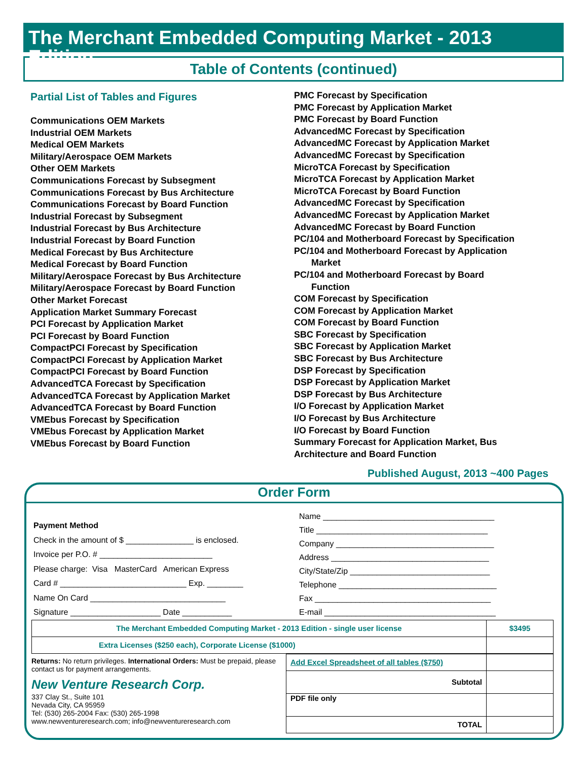The Merchant Embedded Computing Market - 2013 Edition
Table of Contents (continued)
Partial List of Tables and Figures
Communications OEM Markets
Industrial OEM Markets
Medical OEM Markets
Military/Aerospace OEM Markets
Other OEM Markets
Communications Forecast by Subsegment
Communications Forecast by Bus Architecture
Communications Forecast by Board Function
Industrial Forecast by Subsegment
Industrial Forecast by Bus Architecture
Industrial Forecast by Board Function
Medical Forecast by Bus Architecture
Medical Forecast by Board Function
Military/Aerospace Forecast by Bus Architecture
Military/Aerospace Forecast by Board Function
Other Market Forecast
Application Market Summary Forecast
PCI Forecast by Application Market
PCI Forecast by Board Function
CompactPCI Forecast by Specification
CompactPCI Forecast by Application Market
CompactPCI Forecast by Board Function
AdvancedTCA Forecast by Specification
AdvancedTCA Forecast by Application Market
AdvancedTCA Forecast by Board Function
VMEbus Forecast by Specification
VMEbus Forecast by Application Market
VMEbus Forecast by Board Function
PMC Forecast by Specification
PMC Forecast by Application Market
PMC Forecast by Board Function
AdvancedMC Forecast by Specification
AdvancedMC Forecast by Application Market
AdvancedMC Forecast by Specification
MicroTCA Forecast by Specification
MicroTCA Forecast by Application Market
MicroTCA Forecast by Board Function
AdvancedMC Forecast by Specification
AdvancedMC Forecast by Application Market
AdvancedMC Forecast by Board Function
PC/104 and Motherboard Forecast by Specification
PC/104 and Motherboard Forecast by Application
Market
PC/104 and Motherboard Forecast by Board
Function
COM Forecast by Specification
COM Forecast by Application Market
COM Forecast by Board Function
SBC Forecast by Specification
SBC Forecast by Application Market
SBC Forecast by Bus Architecture
DSP Forecast by Specification
DSP Forecast by Application Market
DSP Forecast by Bus Architecture
I/O Forecast by Application Market
I/O Forecast by Bus Architecture
I/O Forecast by Board Function
Summary Forecast for Application Market, Bus
Architecture and Board Function
Published August, 2013 ~400 Pages
Order Form
Payment Method
Check in the amount of $ _______________ is enclosed.
Invoice per P.O. # _________________________
Please charge: Visa MasterCard American Express
Card # ____________________________ Exp. ________
Name On Card ______________________________
Signature ____________________ Date ___________
Name ______________________________________
Title ______________________________________
Company ___________________________________
Address ___________________________________
City/State/Zip _______________________________
Telephone ___________________________________
Fax _______________________________________
E-mail ______________________________________
| The Merchant Embedded Computing Market - 2013 Edition - single user license | $3495 |
| Extra Licenses ($250 each), Corporate License ($1000) | |
Returns: No return privileges. International Orders: Must be prepaid, please contact us for payment arrangements.
New Venture Research Corp.
337 Clay St., Suite 101
Nevada City, CA 95959
Tel: (530) 265-2004 Fax: (530) 265-1998
www.newventureresearch.com; info@newventureresearch.com
| Add Excel Spreadsheet of all tables ($750) | |
| Subtotal | |
| PDF file only | |
| TOTAL | |